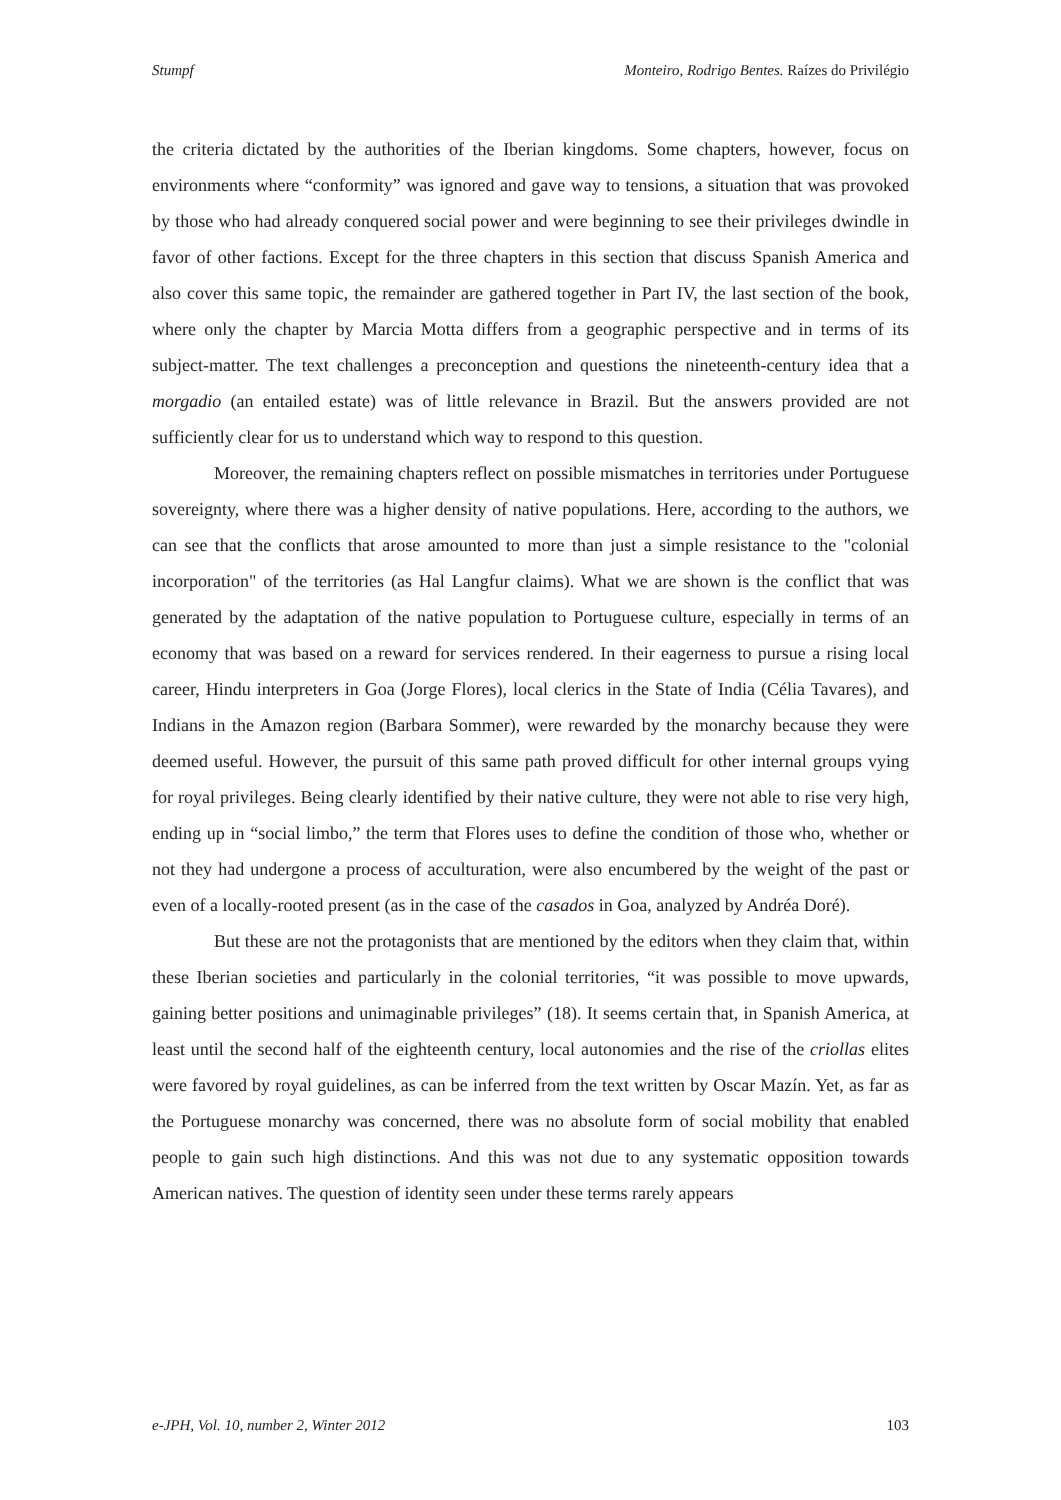Stumpf Monteiro, Rodrigo Bentes. Raízes do Privilégio
the criteria dictated by the authorities of the Iberian kingdoms. Some chapters, however, focus on environments where “conformity” was ignored and gave way to tensions, a situation that was provoked by those who had already conquered social power and were beginning to see their privileges dwindle in favor of other factions. Except for the three chapters in this section that discuss Spanish America and also cover this same topic, the remainder are gathered together in Part IV, the last section of the book, where only the chapter by Marcia Motta differs from a geographic perspective and in terms of its subject-matter. The text challenges a preconception and questions the nineteenth-century idea that a morgadio (an entailed estate) was of little relevance in Brazil. But the answers provided are not sufficiently clear for us to understand which way to respond to this question.
Moreover, the remaining chapters reflect on possible mismatches in territories under Portuguese sovereignty, where there was a higher density of native populations. Here, according to the authors, we can see that the conflicts that arose amounted to more than just a simple resistance to the "colonial incorporation" of the territories (as Hal Langfur claims). What we are shown is the conflict that was generated by the adaptation of the native population to Portuguese culture, especially in terms of an economy that was based on a reward for services rendered. In their eagerness to pursue a rising local career, Hindu interpreters in Goa (Jorge Flores), local clerics in the State of India (Célia Tavares), and Indians in the Amazon region (Barbara Sommer), were rewarded by the monarchy because they were deemed useful. However, the pursuit of this same path proved difficult for other internal groups vying for royal privileges. Being clearly identified by their native culture, they were not able to rise very high, ending up in “social limbo,” the term that Flores uses to define the condition of those who, whether or not they had undergone a process of acculturation, were also encumbered by the weight of the past or even of a locally-rooted present (as in the case of the casados in Goa, analyzed by Andréa Doré).
But these are not the protagonists that are mentioned by the editors when they claim that, within these Iberian societies and particularly in the colonial territories, “it was possible to move upwards, gaining better positions and unimaginable privileges” (18). It seems certain that, in Spanish America, at least until the second half of the eighteenth century, local autonomies and the rise of the criollas elites were favored by royal guidelines, as can be inferred from the text written by Oscar Mazín. Yet, as far as the Portuguese monarchy was concerned, there was no absolute form of social mobility that enabled people to gain such high distinctions. And this was not due to any systematic opposition towards American natives. The question of identity seen under these terms rarely appears
e-JPH, Vol. 10, number 2, Winter 2012 103